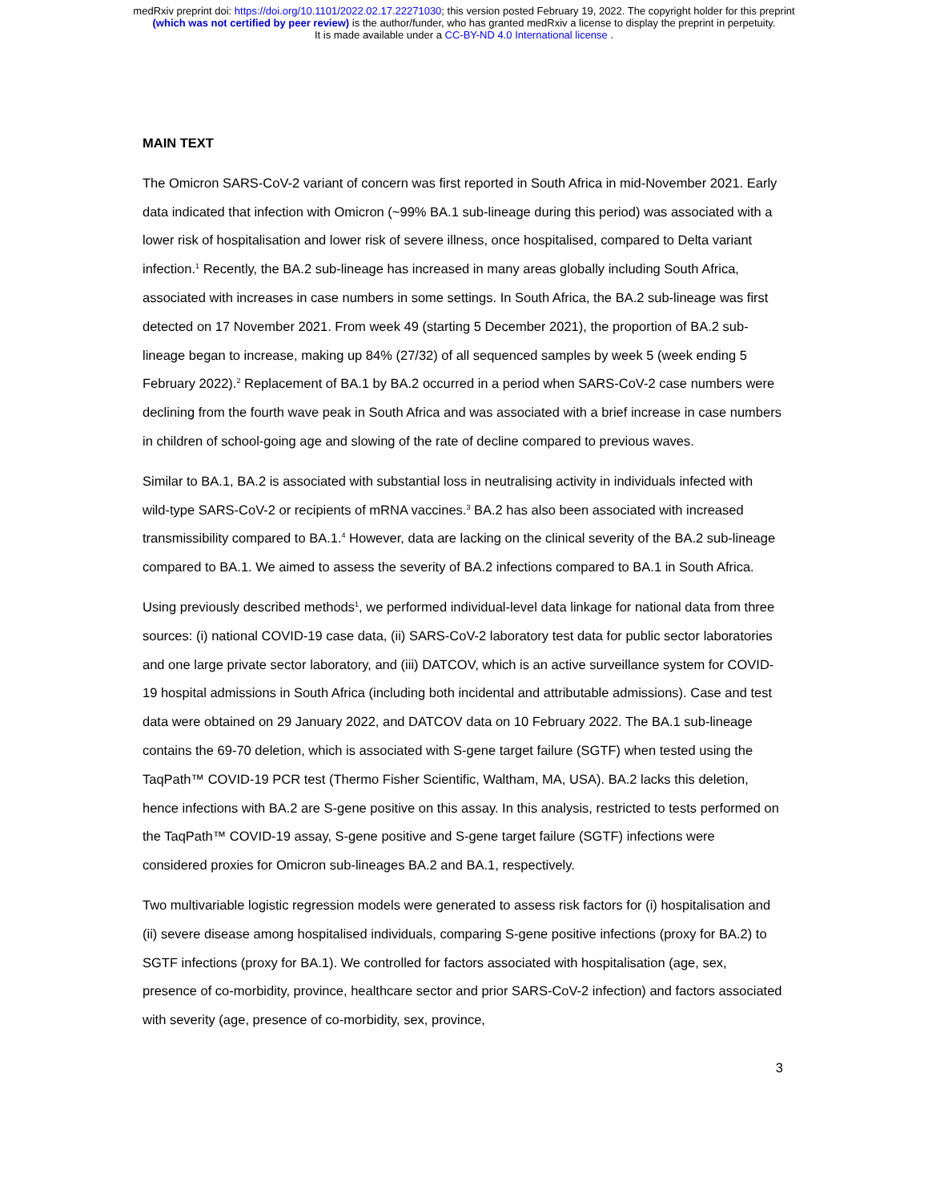medRxiv preprint doi: https://doi.org/10.1101/2022.02.17.22271030; this version posted February 19, 2022. The copyright holder for this preprint
(which was not certified by peer review) is the author/funder, who has granted medRxiv a license to display the preprint in perpetuity.
It is made available under a CC-BY-ND 4.0 International license .
MAIN TEXT
The Omicron SARS-CoV-2 variant of concern was first reported in South Africa in mid-November 2021. Early data indicated that infection with Omicron (~99% BA.1 sub-lineage during this period) was associated with a lower risk of hospitalisation and lower risk of severe illness, once hospitalised, compared to Delta variant infection.<sup>1</sup> Recently, the BA.2 sub-lineage has increased in many areas globally including South Africa, associated with increases in case numbers in some settings. In South Africa, the BA.2 sub-lineage was first detected on 17 November 2021. From week 49 (starting 5 December 2021), the proportion of BA.2 sub-lineage began to increase, making up 84% (27/32) of all sequenced samples by week 5 (week ending 5 February 2022).<sup>2</sup> Replacement of BA.1 by BA.2 occurred in a period when SARS-CoV-2 case numbers were declining from the fourth wave peak in South Africa and was associated with a brief increase in case numbers in children of school-going age and slowing of the rate of decline compared to previous waves.
Similar to BA.1, BA.2 is associated with substantial loss in neutralising activity in individuals infected with wild-type SARS-CoV-2 or recipients of mRNA vaccines.<sup>3</sup> BA.2 has also been associated with increased transmissibility compared to BA.1.<sup>4</sup> However, data are lacking on the clinical severity of the BA.2 sub-lineage compared to BA.1. We aimed to assess the severity of BA.2 infections compared to BA.1 in South Africa.
Using previously described methods<sup>1</sup>, we performed individual-level data linkage for national data from three sources: (i) national COVID-19 case data, (ii) SARS-CoV-2 laboratory test data for public sector laboratories and one large private sector laboratory, and (iii) DATCOV, which is an active surveillance system for COVID-19 hospital admissions in South Africa (including both incidental and attributable admissions). Case and test data were obtained on 29 January 2022, and DATCOV data on 10 February 2022. The BA.1 sub-lineage contains the 69-70 deletion, which is associated with S-gene target failure (SGTF) when tested using the TaqPath™ COVID‑19 PCR test (Thermo Fisher Scientific, Waltham, MA, USA). BA.2 lacks this deletion, hence infections with BA.2 are S-gene positive on this assay. In this analysis, restricted to tests performed on the TaqPath™ COVID‑19 assay, S-gene positive and S-gene target failure (SGTF) infections were considered proxies for Omicron sub-lineages BA.2 and BA.1, respectively.
Two multivariable logistic regression models were generated to assess risk factors for (i) hospitalisation and (ii) severe disease among hospitalised individuals, comparing S-gene positive infections (proxy for BA.2) to SGTF infections (proxy for BA.1). We controlled for factors associated with hospitalisation (age, sex, presence of co-morbidity, province, healthcare sector and prior SARS-CoV-2 infection) and factors associated with severity (age, presence of co-morbidity, sex, province,
3